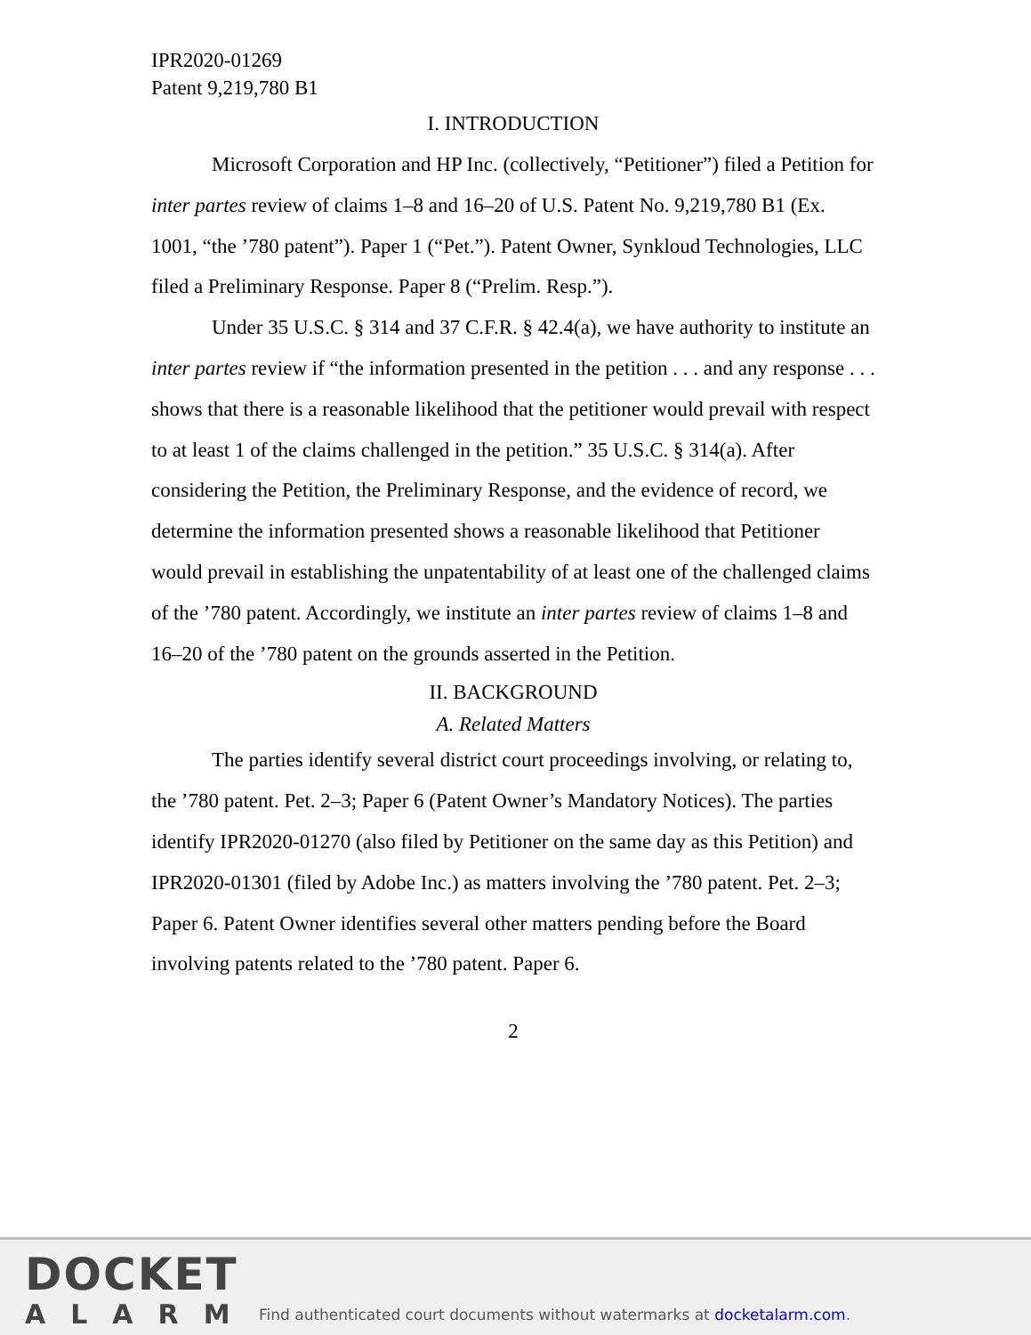IPR2020-01269
Patent 9,219,780 B1
I. INTRODUCTION
Microsoft Corporation and HP Inc. (collectively, “Petitioner”) filed a Petition for inter partes review of claims 1–8 and 16–20 of U.S. Patent No. 9,219,780 B1 (Ex. 1001, “the ’780 patent”). Paper 1 (“Pet.”). Patent Owner, Synkloud Technologies, LLC filed a Preliminary Response. Paper 8 (“Prelim. Resp.”).
Under 35 U.S.C. § 314 and 37 C.F.R. § 42.4(a), we have authority to institute an inter partes review if “the information presented in the petition . . . and any response . . . shows that there is a reasonable likelihood that the petitioner would prevail with respect to at least 1 of the claims challenged in the petition.” 35 U.S.C. § 314(a). After considering the Petition, the Preliminary Response, and the evidence of record, we determine the information presented shows a reasonable likelihood that Petitioner would prevail in establishing the unpatentability of at least one of the challenged claims of the ’780 patent. Accordingly, we institute an inter partes review of claims 1–8 and 16–20 of the ’780 patent on the grounds asserted in the Petition.
II. BACKGROUND
A. Related Matters
The parties identify several district court proceedings involving, or relating to, the ’780 patent. Pet. 2–3; Paper 6 (Patent Owner’s Mandatory Notices). The parties identify IPR2020-01270 (also filed by Petitioner on the same day as this Petition) and IPR2020-01301 (filed by Adobe Inc.) as matters involving the ’780 patent. Pet. 2–3; Paper 6. Patent Owner identifies several other matters pending before the Board involving patents related to the ’780 patent. Paper 6.
2
DOCKET
ALARM
Find authenticated court documents without watermarks at docketalarm.com.